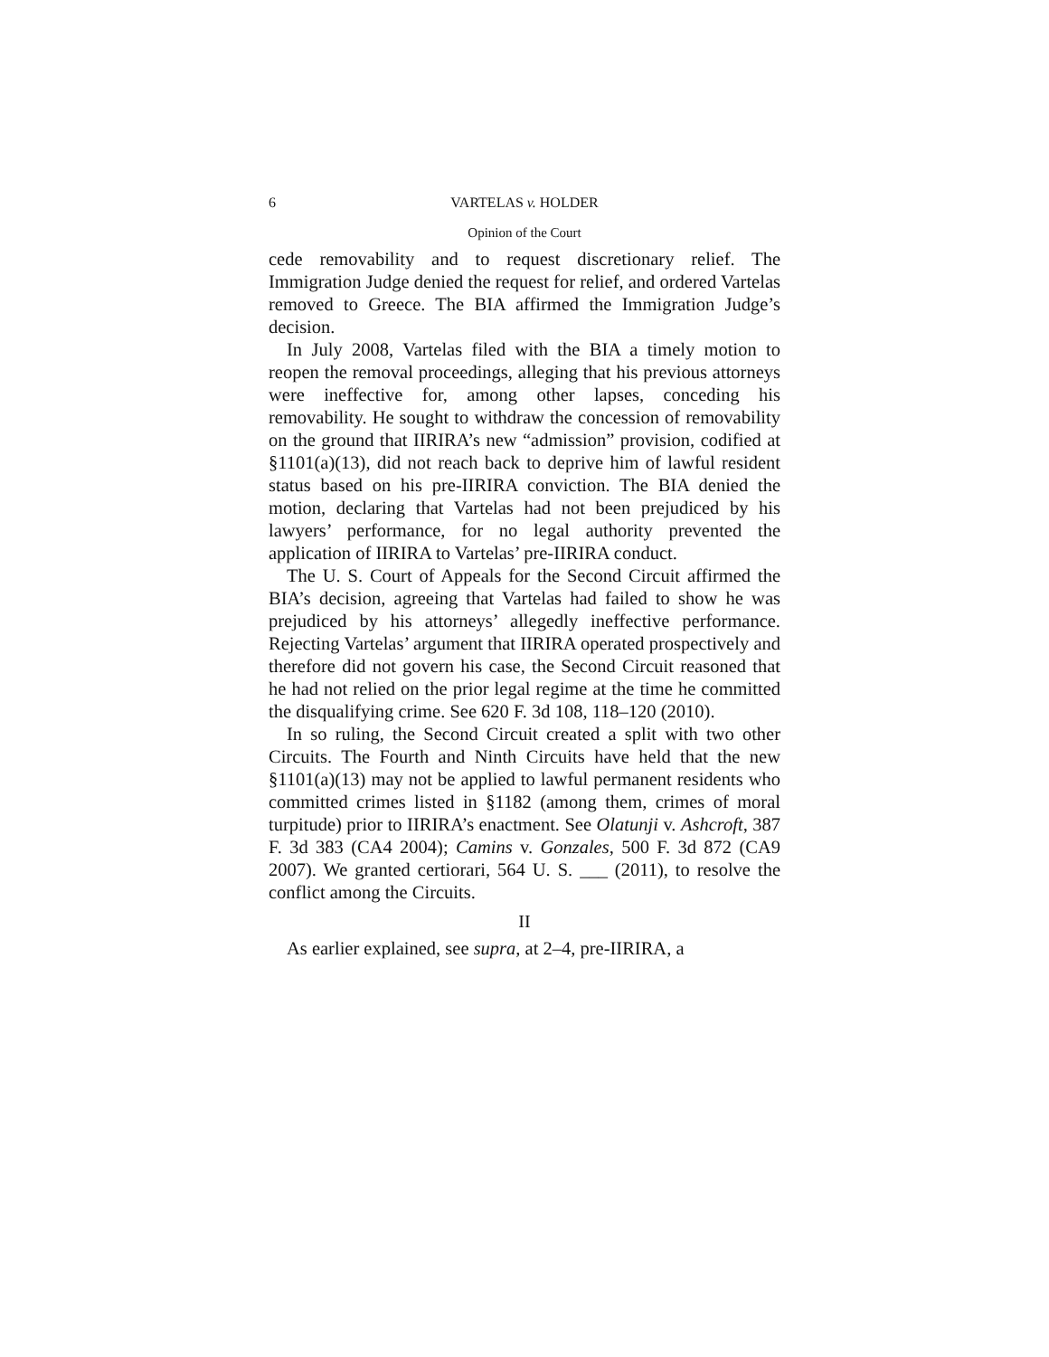6 VARTELAS v. HOLDER
Opinion of the Court
cede removability and to request discretionary relief. The Immigration Judge denied the request for relief, and ordered Vartelas removed to Greece. The BIA affirmed the Immigration Judge’s decision.
In July 2008, Vartelas filed with the BIA a timely motion to reopen the removal proceedings, alleging that his previous attorneys were ineffective for, among other lapses, conceding his removability. He sought to withdraw the concession of removability on the ground that IIRIRA’s new “admission” provision, codified at §1101(a)(13), did not reach back to deprive him of lawful resident status based on his pre-IIRIRA conviction. The BIA denied the motion, declaring that Vartelas had not been prejudiced by his lawyers’ performance, for no legal authority prevented the application of IIRIRA to Vartelas’ pre-IIRIRA conduct.
The U. S. Court of Appeals for the Second Circuit affirmed the BIA’s decision, agreeing that Vartelas had failed to show he was prejudiced by his attorneys’ allegedly ineffective performance. Rejecting Vartelas’ argument that IIRIRA operated prospectively and therefore did not govern his case, the Second Circuit reasoned that he had not relied on the prior legal regime at the time he committed the disqualifying crime. See 620 F. 3d 108, 118–120 (2010).
In so ruling, the Second Circuit created a split with two other Circuits. The Fourth and Ninth Circuits have held that the new §1101(a)(13) may not be applied to lawful permanent residents who committed crimes listed in §1182 (among them, crimes of moral turpitude) prior to IIRIRA’s enactment. See Olatunji v. Ashcroft, 387 F. 3d 383 (CA4 2004); Camins v. Gonzales, 500 F. 3d 872 (CA9 2007). We granted certiorari, 564 U. S. ___ (2011), to resolve the conflict among the Circuits.
II
As earlier explained, see supra, at 2–4, pre-IIRIRA, a